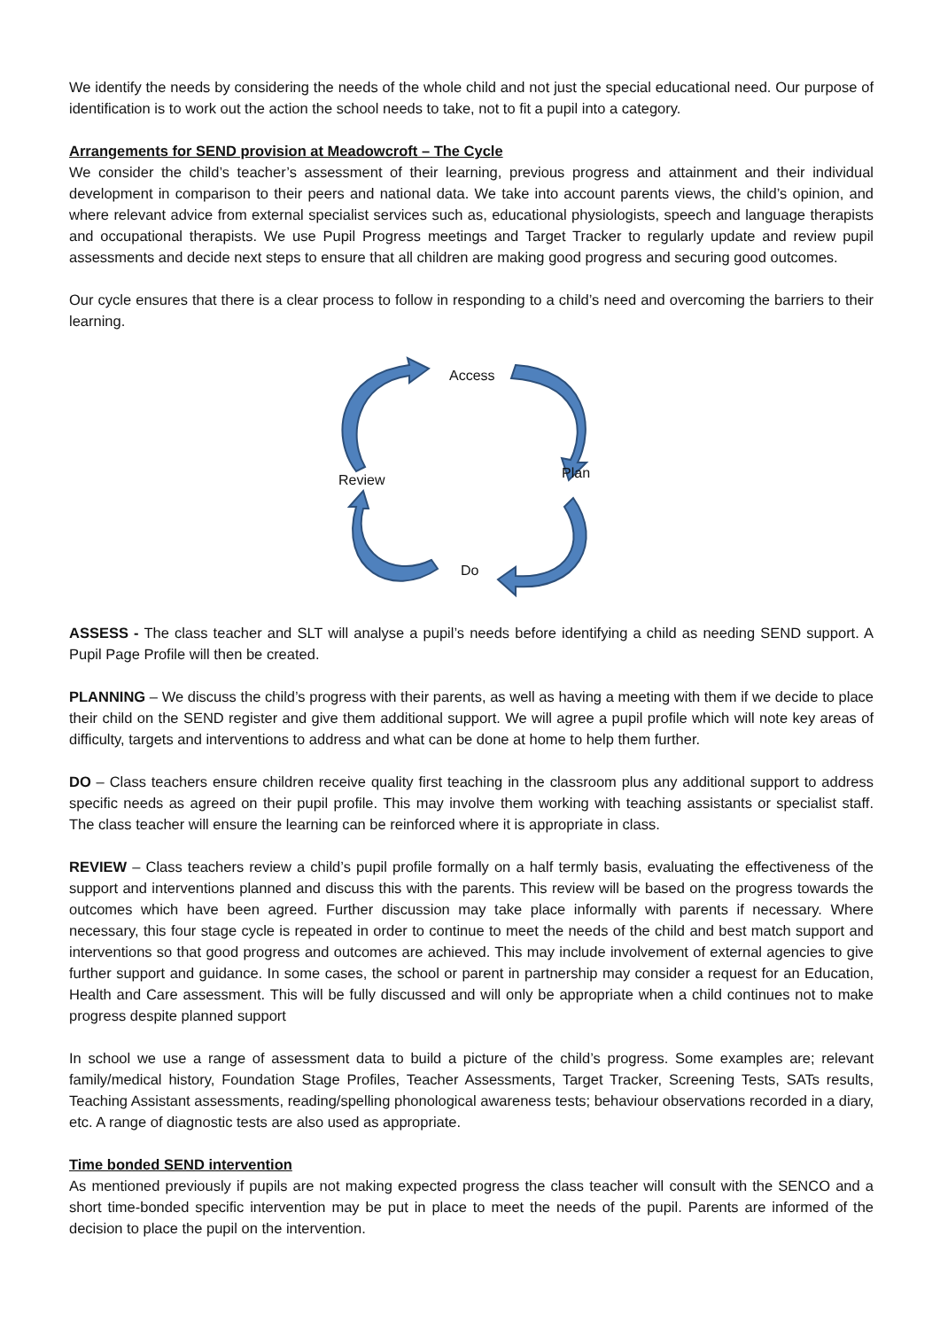We identify the needs by considering the needs of the whole child and not just the special educational need. Our purpose of identification is to work out the action the school needs to take, not to fit a pupil into a category.
Arrangements for SEND provision at Meadowcroft – The Cycle
We consider the child’s teacher’s assessment of their learning, previous progress and attainment and their individual development in comparison to their peers and national data. We take into account parents views, the child’s opinion, and where relevant advice from external specialist services such as, educational physiologists, speech and language therapists and occupational therapists. We use Pupil Progress meetings and Target Tracker to regularly update and review pupil assessments and decide next steps to ensure that all children are making good progress and securing good outcomes.
Our cycle ensures that there is a clear process to follow in responding to a child’s need and overcoming the barriers to their learning.
Access
Plan
Review
Do
ASSESS - The class teacher and SLT will analyse a pupil’s needs before identifying a child as needing SEND support. A Pupil Page Profile will then be created.
PLANNING – We discuss the child’s progress with their parents, as well as having a meeting with them if we decide to place their child on the SEND register and give them additional support. We will agree a pupil profile which will note key areas of difficulty, targets and interventions to address and what can be done at home to help them further.
DO – Class teachers ensure children receive quality first teaching in the classroom plus any additional support to address specific needs as agreed on their pupil profile. This may involve them working with teaching assistants or specialist staff. The class teacher will ensure the learning can be reinforced where it is appropriate in class.
REVIEW – Class teachers review a child’s pupil profile formally on a half termly basis, evaluating the effectiveness of the support and interventions planned and discuss this with the parents. This review will be based on the progress towards the outcomes which have been agreed. Further discussion may take place informally with parents if necessary. Where necessary, this four stage cycle is repeated in order to continue to meet the needs of the child and best match support and interventions so that good progress and outcomes are achieved. This may include involvement of external agencies to give further support and guidance. In some cases, the school or parent in partnership may consider a request for an Education, Health and Care assessment. This will be fully discussed and will only be appropriate when a child continues not to make progress despite planned support
In school we use a range of assessment data to build a picture of the child’s progress. Some examples are; relevant family/medical history, Foundation Stage Profiles, Teacher Assessments, Target Tracker, Screening Tests, SATs results, Teaching Assistant assessments, reading/spelling phonological awareness tests; behaviour observations recorded in a diary, etc. A range of diagnostic tests are also used as appropriate.
Time bonded SEND intervention
As mentioned previously if pupils are not making expected progress the class teacher will consult with the SENCO and a short time-bonded specific intervention may be put in place to meet the needs of the pupil. Parents are informed of the decision to place the pupil on the intervention.